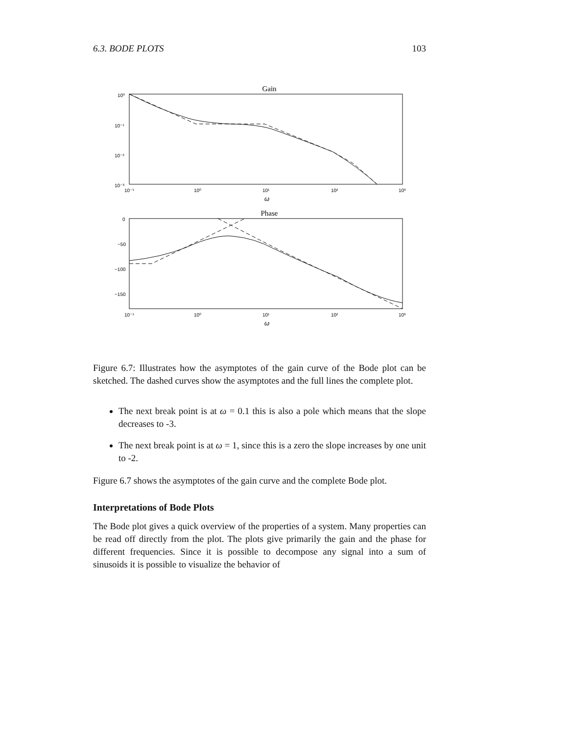6.3. BODE PLOTS 103
Gain
10⁰
10⁻¹
10⁻²
10⁻³
10⁻¹
10⁰
10¹
10²
10³
ω
Phase
0
−50
−100
−150
10⁻¹
10⁰
10¹
10²
10³
ω
Figure 6.7: Illustrates how the asymptotes of the gain curve of the Bode plot can be sketched. The dashed curves show the asymptotes and the full lines the complete plot.
The next break point is at ω = 0.1 this is also a pole which means that the slope decreases to -3.
The next break point is at ω = 1, since this is a zero the slope increases by one unit to -2.
Figure 6.7 shows the asymptotes of the gain curve and the complete Bode plot.
Interpretations of Bode Plots
The Bode plot gives a quick overview of the properties of a system. Many properties can be read off directly from the plot. The plots give primarily the gain and the phase for different frequencies. Since it is possible to decompose any signal into a sum of sinusoids it is possible to visualize the behavior of